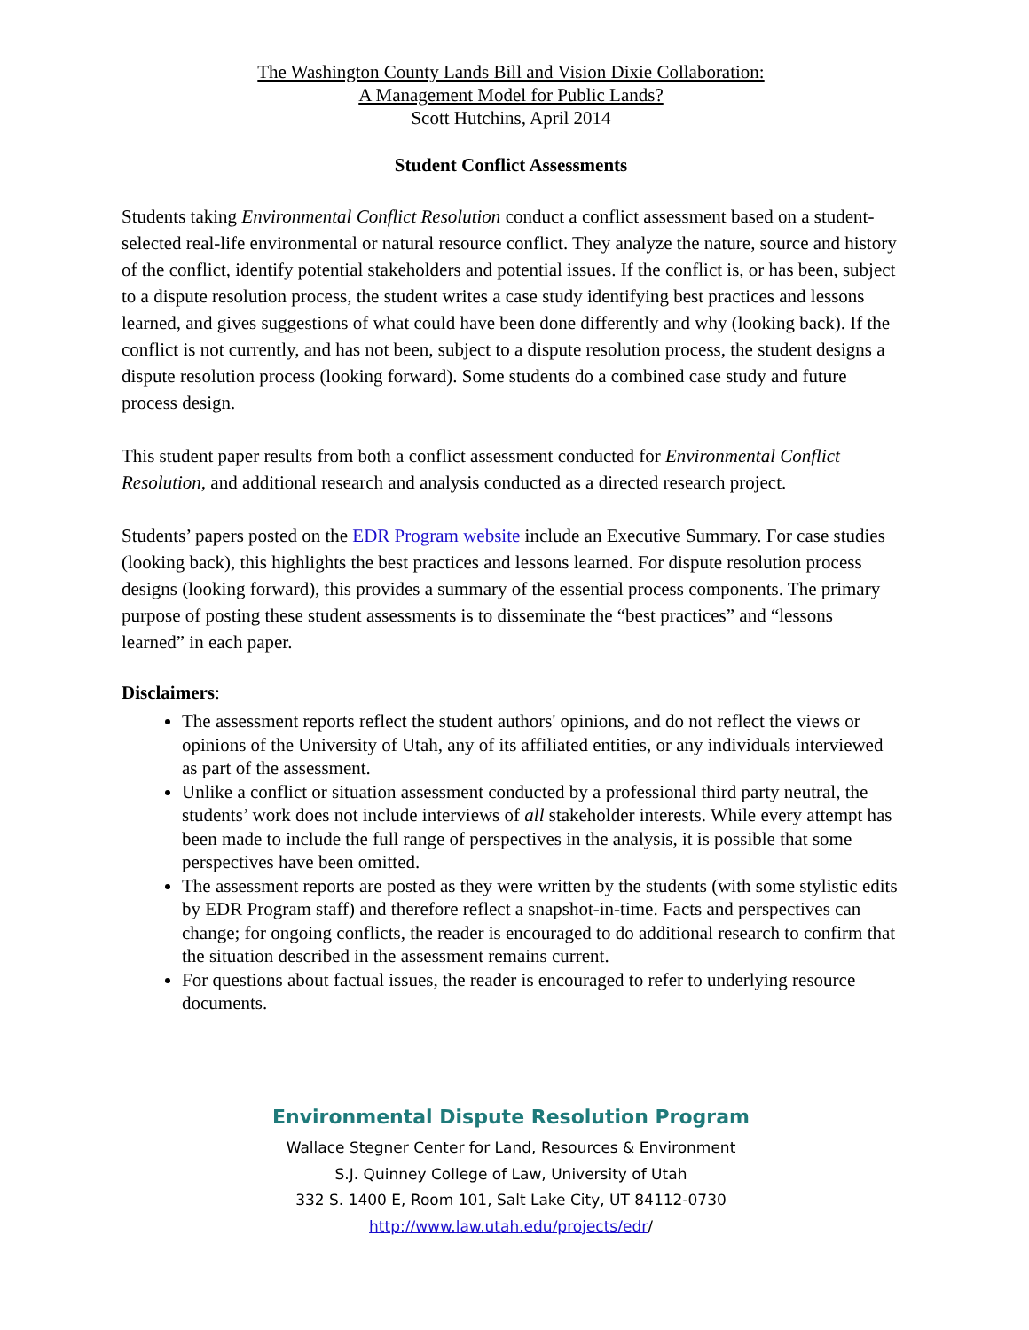The Washington County Lands Bill and Vision Dixie Collaboration:
A Management Model for Public Lands?
Scott Hutchins, April 2014
Student Conflict Assessments
Students taking Environmental Conflict Resolution conduct a conflict assessment based on a student-selected real-life environmental or natural resource conflict. They analyze the nature, source and history of the conflict, identify potential stakeholders and potential issues. If the conflict is, or has been, subject to a dispute resolution process, the student writes a case study identifying best practices and lessons learned, and gives suggestions of what could have been done differently and why (looking back). If the conflict is not currently, and has not been, subject to a dispute resolution process, the student designs a dispute resolution process (looking forward). Some students do a combined case study and future process design.
This student paper results from both a conflict assessment conducted for Environmental Conflict Resolution, and additional research and analysis conducted as a directed research project.
Students’ papers posted on the EDR Program website include an Executive Summary. For case studies (looking back), this highlights the best practices and lessons learned. For dispute resolution process designs (looking forward), this provides a summary of the essential process components. The primary purpose of posting these student assessments is to disseminate the “best practices” and “lessons learned” in each paper.
Disclaimers:
The assessment reports reflect the student authors' opinions, and do not reflect the views or opinions of the University of Utah, any of its affiliated entities, or any individuals interviewed as part of the assessment.
Unlike a conflict or situation assessment conducted by a professional third party neutral, the students’ work does not include interviews of all stakeholder interests. While every attempt has been made to include the full range of perspectives in the analysis, it is possible that some perspectives have been omitted.
The assessment reports are posted as they were written by the students (with some stylistic edits by EDR Program staff) and therefore reflect a snapshot-in-time. Facts and perspectives can change; for ongoing conflicts, the reader is encouraged to do additional research to confirm that the situation described in the assessment remains current.
For questions about factual issues, the reader is encouraged to refer to underlying resource documents.
Environmental Dispute Resolution Program
Wallace Stegner Center for Land, Resources & Environment
S.J. Quinney College of Law, University of Utah
332 S. 1400 E, Room 101, Salt Lake City, UT 84112-0730
http://www.law.utah.edu/projects/edr/